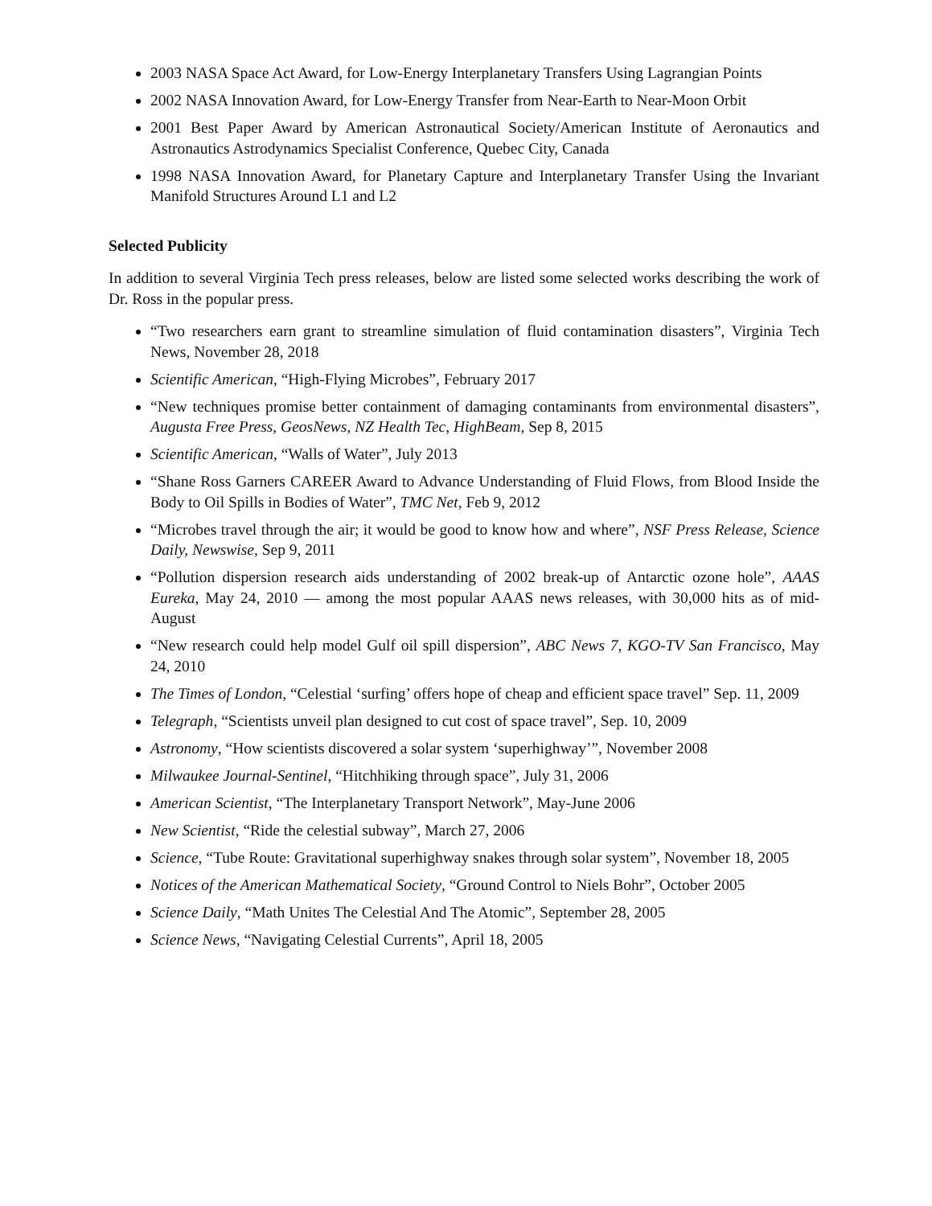2003 NASA Space Act Award, for Low-Energy Interplanetary Transfers Using Lagrangian Points
2002 NASA Innovation Award, for Low-Energy Transfer from Near-Earth to Near-Moon Orbit
2001 Best Paper Award by American Astronautical Society/American Institute of Aeronautics and Astronautics Astrodynamics Specialist Conference, Quebec City, Canada
1998 NASA Innovation Award, for Planetary Capture and Interplanetary Transfer Using the Invariant Manifold Structures Around L1 and L2
Selected Publicity
In addition to several Virginia Tech press releases, below are listed some selected works describing the work of Dr. Ross in the popular press.
“Two researchers earn grant to streamline simulation of fluid contamination disasters”, Virginia Tech News, November 28, 2018
Scientific American, “High-Flying Microbes”, February 2017
“New techniques promise better containment of damaging contaminants from environmental disasters”, Augusta Free Press, GeosNews, NZ Health Tec, HighBeam, Sep 8, 2015
Scientific American, “Walls of Water”, July 2013
“Shane Ross Garners CAREER Award to Advance Understanding of Fluid Flows, from Blood Inside the Body to Oil Spills in Bodies of Water”, TMC Net, Feb 9, 2012
“Microbes travel through the air; it would be good to know how and where”, NSF Press Release, Science Daily, Newswise, Sep 9, 2011
“Pollution dispersion research aids understanding of 2002 break-up of Antarctic ozone hole”, AAAS Eureka, May 24, 2010 — among the most popular AAAS news releases, with 30,000 hits as of mid-August
“New research could help model Gulf oil spill dispersion”, ABC News 7, KGO-TV San Francisco, May 24, 2010
The Times of London, “Celestial ‘surfing’ offers hope of cheap and efficient space travel” Sep. 11, 2009
Telegraph, “Scientists unveil plan designed to cut cost of space travel”, Sep. 10, 2009
Astronomy, “How scientists discovered a solar system ‘superhighway’”, November 2008
Milwaukee Journal-Sentinel, “Hitchhiking through space”, July 31, 2006
American Scientist, “The Interplanetary Transport Network”, May-June 2006
New Scientist, “Ride the celestial subway”, March 27, 2006
Science, “Tube Route: Gravitational superhighway snakes through solar system”, November 18, 2005
Notices of the American Mathematical Society, “Ground Control to Niels Bohr”, October 2005
Science Daily, “Math Unites The Celestial And The Atomic”, September 28, 2005
Science News, “Navigating Celestial Currents”, April 18, 2005